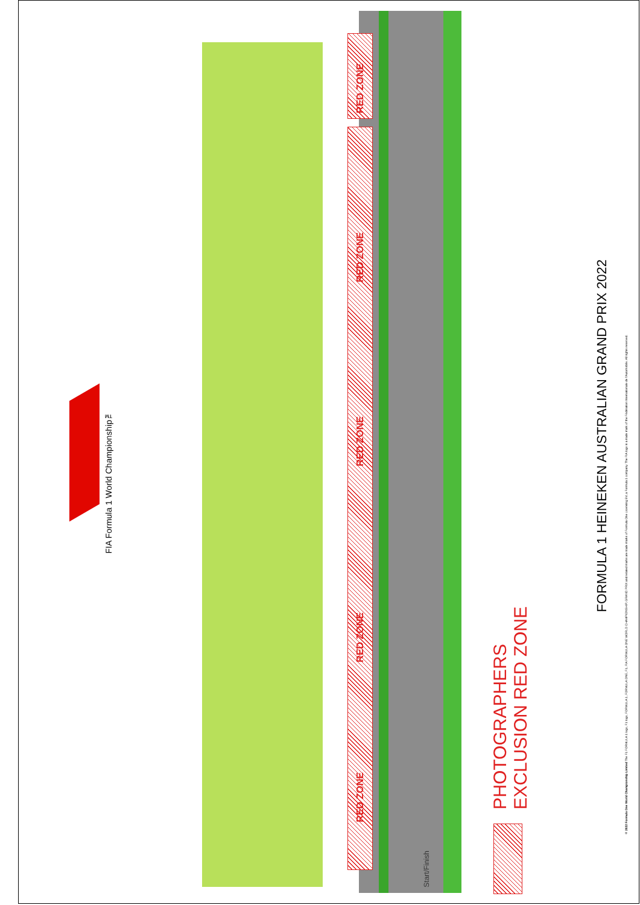FIA Formula 1 World Championship™
RED ZONE
RED ZONE
RED ZONE
RED ZONE
RED ZONE
Start/Finish
PHOTOGRAPHERS
EXCLUSION RED ZONE
FORMULA 1 HEINEKEN AUSTRALIAN GRAND PRIX 2022
© 2022 Formula One World Championship Limited The F1 FORMULA 1 logo, F1 logo, FORMULA 1, FORMULA ONE, F1, FIA FORMULA ONE WORLD CHAMPIONSHIP, GRAND PRIX and related marks are trade marks of Formula One Licensing BV, a Formula 1 company. The FIA logo is a trade mark of the Fédération Internationale de l'Automobile. All rights reserved.